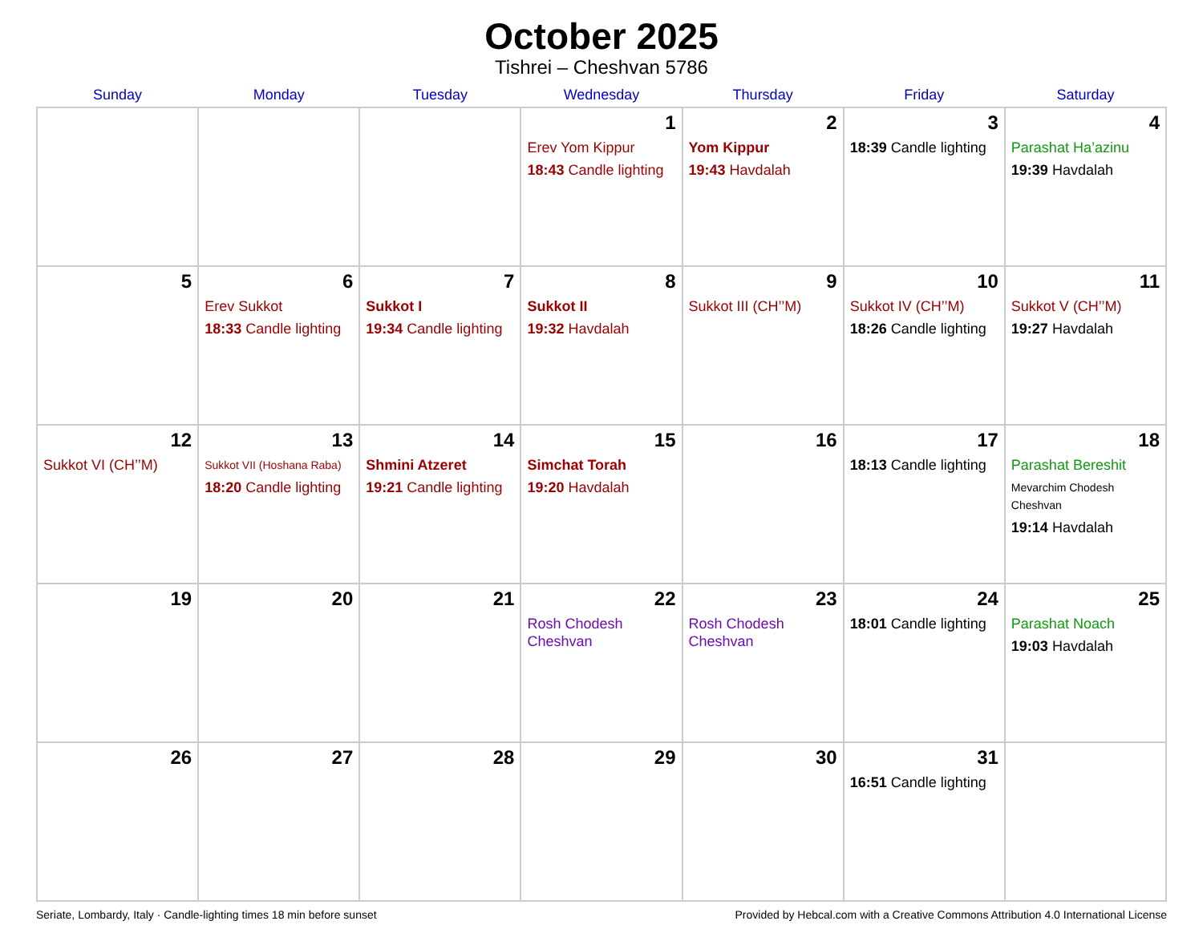October 2025
Tishrei – Cheshvan 5786
| Sunday | Monday | Tuesday | Wednesday | Thursday | Friday | Saturday |
| --- | --- | --- | --- | --- | --- | --- |
| | | | 1 Erev Yom Kippur 18:43 Candle lighting | 2 Yom Kippur 19:43 Havdalah | 3 18:39 Candle lighting | 4 Parashat Ha’azinu 19:39 Havdalah |
| 5 | 6 Erev Sukkot 18:33 Candle lighting | 7 Sukkot I 19:34 Candle lighting | 8 Sukkot II 19:32 Havdalah | 9 Sukkot III (CH’’M) | 10 Sukkot IV (CH’’M) 18:26 Candle lighting | 11 Sukkot V (CH’’M) 19:27 Havdalah |
| 12 Sukkot VI (CH’’M) | 13 Sukkot VII (Hoshana Raba) 18:20 Candle lighting | 14 Shmini Atzeret 19:21 Candle lighting | 15 Simchat Torah 19:20 Havdalah | 16 | 17 18:13 Candle lighting | 18 Parashat Bereshit Mevarchim Chodesh Cheshvan 19:14 Havdalah |
| 19 | 20 | 21 | 22 Rosh Chodesh Cheshvan | 23 Rosh Chodesh Cheshvan | 24 18:01 Candle lighting | 25 Parashat Noach 19:03 Havdalah |
| 26 | 27 | 28 | 29 | 30 | 31 16:51 Candle lighting | |
Seriate, Lombardy, Italy · Candle-lighting times 18 min before sunset Provided by Hebcal.com with a Creative Commons Attribution 4.0 International License